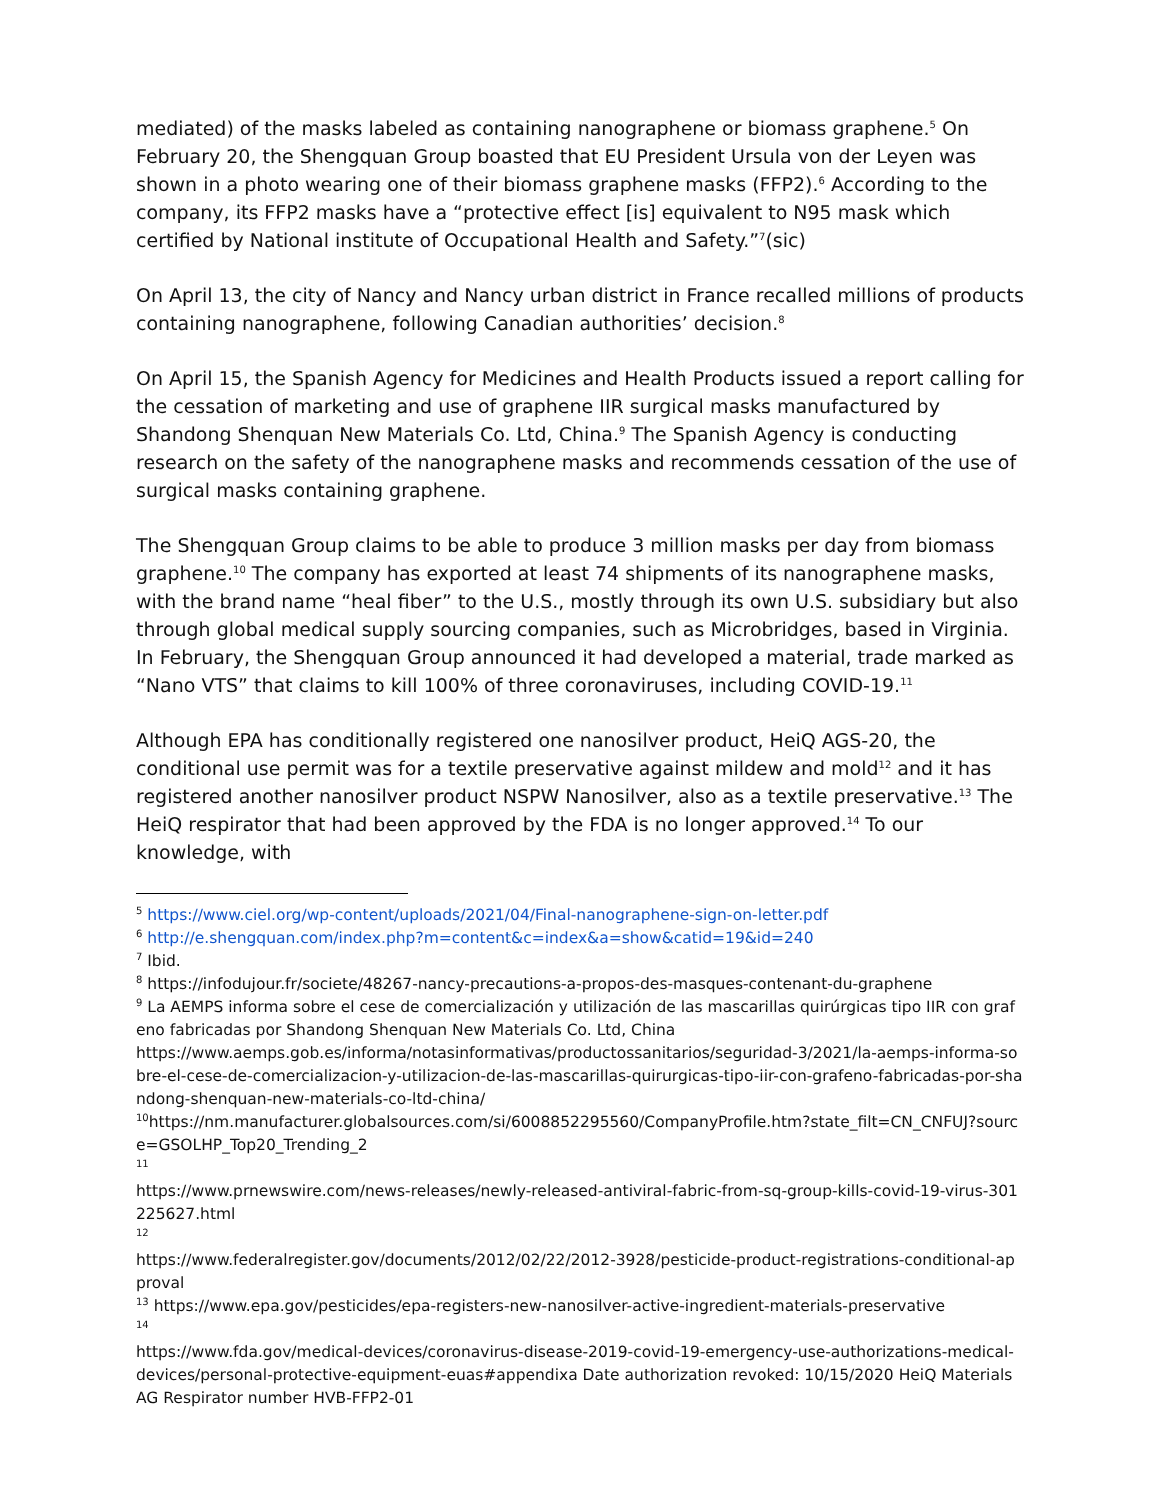mediated) of the masks labeled as containing nanographene or biomass graphene.<sup>5</sup> On February 20, the Shengquan Group boasted that EU President Ursula von der Leyen was shown in a photo wearing one of their biomass graphene masks (FFP2).<sup>6</sup> According to the company, its FFP2 masks have a “protective effect [is] equivalent to N95 mask which certified by National institute of Occupational Health and Safety.”<sup>7</sup>(sic)
On April 13, the city of Nancy and Nancy urban district in France recalled millions of products containing nanographene, following Canadian authorities’ decision.<sup>8</sup>
On April 15, the Spanish Agency for Medicines and Health Products issued a report calling for the cessation of marketing and use of graphene IIR surgical masks manufactured by Shandong Shenquan New Materials Co. Ltd, China.<sup>9</sup> The Spanish Agency is conducting research on the safety of the nanographene masks and recommends cessation of the use of surgical masks containing graphene.
The Shengquan Group claims to be able to produce 3 million masks per day from biomass graphene.<sup>10</sup> The company has exported at least 74 shipments of its nanographene masks, with the brand name “heal fiber” to the U.S., mostly through its own U.S. subsidiary but also through global medical supply sourcing companies, such as Microbridges, based in Virginia. In February, the Shengquan Group announced it had developed a material, trade marked as “Nano VTS” that claims to kill 100% of three coronaviruses, including COVID-19.<sup>11</sup>
Although EPA has conditionally registered one nanosilver product, HeiQ AGS-20, the conditional use permit was for a textile preservative against mildew and mold<sup>12</sup> and it has registered another nanosilver product NSPW Nanosilver, also as a textile preservative.<sup>13</sup> The HeiQ respirator that had been approved by the FDA is no longer approved.<sup>14</sup> To our knowledge, with
<sup>5</sup> https://www.ciel.org/wp-content/uploads/2021/04/Final-nanographene-sign-on-letter.pdf
<sup>6</sup> http://e.shengquan.com/index.php?m=content&c=index&a=show&catid=19&id=240
<sup>7</sup> Ibid.
<sup>8</sup> https://infodujour.fr/societe/48267-nancy-precautions-a-propos-des-masques-contenant-du-graphene
<sup>9</sup> La AEMPS informa sobre el cese de comercialización y utilización de las mascarillas quirúrgicas tipo IIR con grafeno fabricadas por Shandong Shenquan New Materials Co. Ltd, China
https://www.aemps.gob.es/informa/notasinformativas/productossanitarios/seguridad-3/2021/la-aemps-informa-sobre-el-cese-de-comercializacion-y-utilizacion-de-las-mascarillas-quirurgicas-tipo-iir-con-grafeno-fabricadas-por-shandong-shenquan-new-materials-co-ltd-china/
<sup>10</sup> https://nm.manufacturer.globalsources.com/si/6008852295560/CompanyProfile.htm?state_filt=CN_CNFUJ?source=GSOLHP_Top20_Trending_2
<sup>11</sup>
https://www.prnewswire.com/news-releases/newly-released-antiviral-fabric-from-sq-group-kills-covid-19-virus-301225627.html
<sup>12</sup>
https://www.federalregister.gov/documents/2012/02/22/2012-3928/pesticide-product-registrations-conditional-approval
<sup>13</sup> https://www.epa.gov/pesticides/epa-registers-new-nanosilver-active-ingredient-materials-preservative
<sup>14</sup>
https://www.fda.gov/medical-devices/coronavirus-disease-2019-covid-19-emergency-use-authorizations-medical-devices/personal-protective-equipment-euas#appendixa Date authorization revoked: 10/15/2020 HeiQ Materials AG Respirator number HVB-FFP2-01